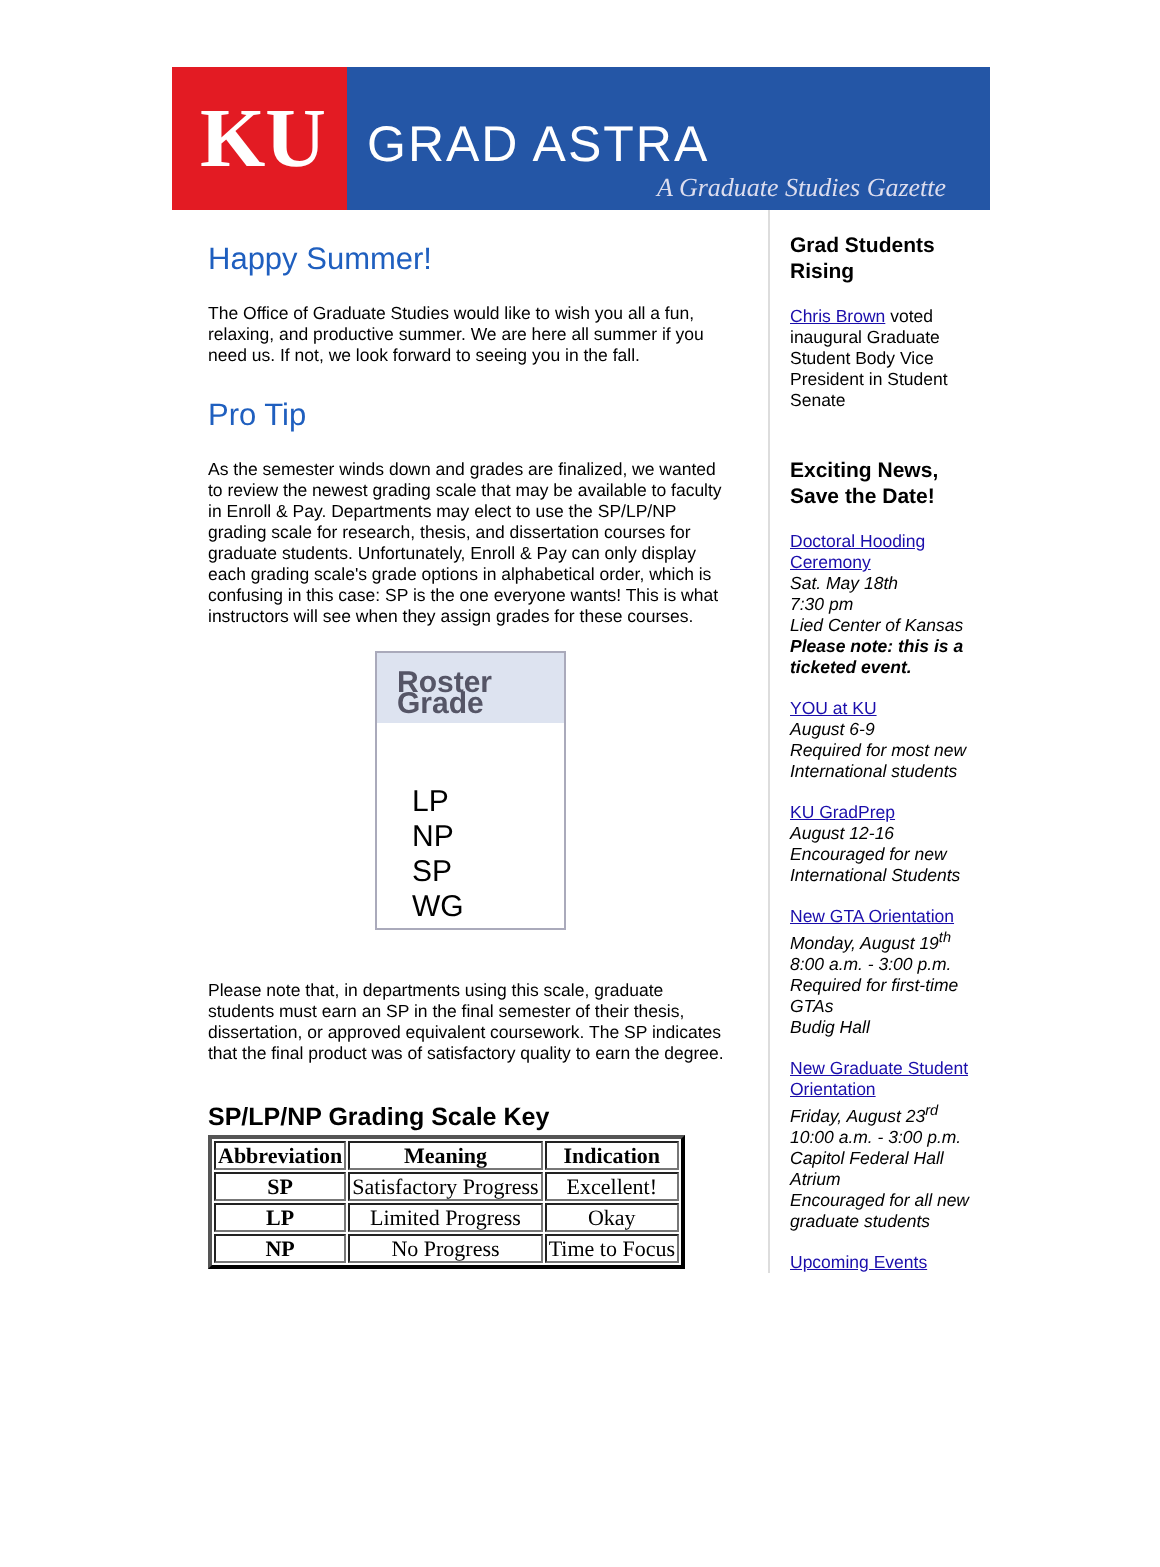KU
GRAD ASTRA
A Graduate Studies Gazette
Happy Summer!
The Office of Graduate Studies would like to wish you all a fun, relaxing, and productive summer. We are here all summer if you need us. If not, we look forward to seeing you in the fall.
Pro Tip
As the semester winds down and grades are finalized, we wanted to review the newest grading scale that may be available to faculty in Enroll & Pay. Departments may elect to use the SP/LP/NP grading scale for research, thesis, and dissertation courses for graduate students. Unfortunately, Enroll & Pay can only display each grading scale's grade options in alphabetical order, which is confusing in this case: SP is the one everyone wants! This is what instructors will see when they assign grades for these courses.
Roster Grade
LP
NP
SP
WG
Please note that, in departments using this scale, graduate students must earn an SP in the final semester of their thesis, dissertation, or approved equivalent coursework. The SP indicates that the final product was of satisfactory quality to earn the degree.
SP/LP/NP Grading Scale Key
| Abbreviation | Meaning | Indication |
| --- | --- | --- |
| SP | Satisfactory Progress | Excellent! |
| LP | Limited Progress | Okay |
| NP | No Progress | Time to Focus |
Grad Students Rising
Chris Brown voted inaugural Graduate Student Body Vice President in Student Senate
Exciting News, Save the Date!
Doctoral Hooding Ceremony
Sat. May 18th
7:30 pm
Lied Center of Kansas
Please note: this is a ticketed event.
YOU at KU
August 6-9
Required for most new International students
KU GradPrep
August 12-16
Encouraged for new International Students
New GTA Orientation
Monday, August 19<sup>th</sup>
8:00 a.m. - 3:00 p.m.
Required for first-time GTAs
Budig Hall
New Graduate Student Orientation
Friday, August 23<sup>rd</sup>
10:00 a.m. - 3:00 p.m.
Capitol Federal Hall Atrium
Encouraged for all new graduate students
Upcoming Events